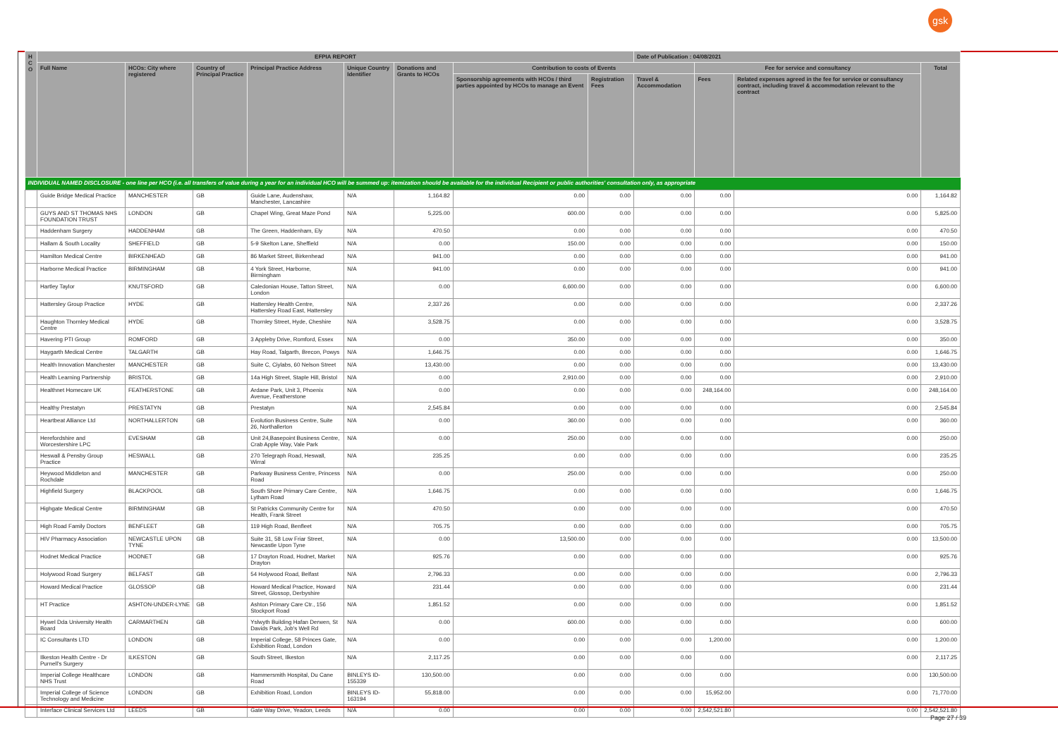gsk
| H C O | EFPIA REPORT | | | | | | | | Date of Publication : 04/08/2021 | | | |
| --- | --- | --- | --- | --- | --- | --- | --- | --- | --- | --- | --- | --- |
| | Full Name | HCOs: City where registered | Country of Principal Practice | Principal Practice Address | Unique Country Identifier | Donations and Grants to HCOs | Contribution to costs of Events | | | Fee for service and consultancy | | Total |
| | | | | | | | Sponsorship agreements with HCOs / third parties appointed by HCOs to manage an Event | Registration Fees | Travel & Accommodation | Fees | Related expenses agreed in the fee for service or consultancy contract, including travel & accommodation relevant to the contract | |
| INDIVIDUAL NAMED DISCLOSURE - one line per HCO (i.e. all transfers of value during a year for an individual HCO will be summed up: itemization should be available for the individual Recipient or public authorities' consultation only, as appropriate | | | | | | | | | | | | |
| | Guide Bridge Medical Practice | MANCHESTER | GB | Guide Lane, Audenshaw, Manchester, Lancashire | N/A | 1,164.82 | 0.00 | 0.00 | 0.00 | 0.00 | 0.00 | 1,164.82 |
| | GUYS AND ST THOMAS NHS FOUNDATION TRUST | LONDON | GB | Chapel Wing, Great Maze Pond | N/A | 5,225.00 | 600.00 | 0.00 | 0.00 | 0.00 | 0.00 | 5,825.00 |
| | Haddenham Surgery | HADDENHAM | GB | The Green, Haddenham, Ely | N/A | 470.50 | 0.00 | 0.00 | 0.00 | 0.00 | 0.00 | 470.50 |
| | Hallam & South Locality | SHEFFIELD | GB | 5-9 Skelton Lane, Sheffield | N/A | 0.00 | 150.00 | 0.00 | 0.00 | 0.00 | 0.00 | 150.00 |
| | Hamilton Medical Centre | BIRKENHEAD | GB | 86 Market Street, Birkenhead | N/A | 941.00 | 0.00 | 0.00 | 0.00 | 0.00 | 0.00 | 941.00 |
| | Harborne Medical Practice | BIRMINGHAM | GB | 4 York Street, Harborne, Birmingham | N/A | 941.00 | 0.00 | 0.00 | 0.00 | 0.00 | 0.00 | 941.00 |
| | Hartley Taylor | KNUTSFORD | GB | Caledonian House, Tatton Street, London | N/A | 0.00 | 6,600.00 | 0.00 | 0.00 | 0.00 | 0.00 | 6,600.00 |
| | Hattersley Group Practice | HYDE | GB | Hattersley Health Centre, Hattersley Road East, Hattersley | N/A | 2,337.26 | 0.00 | 0.00 | 0.00 | 0.00 | 0.00 | 2,337.26 |
| | Haughton Thornley Medical Centre | HYDE | GB | Thornley Street, Hyde, Cheshire | N/A | 3,528.75 | 0.00 | 0.00 | 0.00 | 0.00 | 0.00 | 3,528.75 |
| | Havering PTI Group | ROMFORD | GB | 3 Appleby Drive, Romford, Essex | N/A | 0.00 | 350.00 | 0.00 | 0.00 | 0.00 | 0.00 | 350.00 |
| | Haygarth Medical Centre | TALGARTH | GB | Hay Road, Talgarth, Brecon, Powys | N/A | 1,646.75 | 0.00 | 0.00 | 0.00 | 0.00 | 0.00 | 1,646.75 |
| | Health Innovation Manchester | MANCHESTER | GB | Suite C, Ciylabs, 60 Nelson Street | N/A | 13,430.00 | 0.00 | 0.00 | 0.00 | 0.00 | 0.00 | 13,430.00 |
| | Health Learning Partnership | BRISTOL | GB | 14a High Street, Staple Hill, Bristol | N/A | 0.00 | 2,910.00 | 0.00 | 0.00 | 0.00 | 0.00 | 2,910.00 |
| | Healthnet Homecare UK | FEATHERSTONE | GB | Ardane Park, Unit 3, Phoenix Avenue, Featherstone | N/A | 0.00 | 0.00 | 0.00 | 0.00 | 248,164.00 | 0.00 | 248,164.00 |
| | Healthy Prestatyn | PRESTATYN | GB | Prestatyn | N/A | 2,545.84 | 0.00 | 0.00 | 0.00 | 0.00 | 0.00 | 2,545.84 |
| | Heartbeat Alliance Ltd | NORTHALLERTON | GB | Evolution Business Centre, Suite 26, Northallerton | N/A | 0.00 | 360.00 | 0.00 | 0.00 | 0.00 | 0.00 | 360.00 |
| | Herefordshire and Worcestershire LPC | EVESHAM | GB | Unit 24,Basepoint Business Centre, Crab Apple Way, Vale Park | N/A | 0.00 | 250.00 | 0.00 | 0.00 | 0.00 | 0.00 | 250.00 |
| | Heswall & Pensby Group Practice | HESWALL | GB | 270 Telegraph Road, Heswall, Wirral | N/A | 235.25 | 0.00 | 0.00 | 0.00 | 0.00 | 0.00 | 235.25 |
| | Heywood Middleton and Rochdale | MANCHESTER | GB | Parkway Business Centre, Princess Road | N/A | 0.00 | 250.00 | 0.00 | 0.00 | 0.00 | 0.00 | 250.00 |
| | Highfield Surgery | BLACKPOOL | GB | South Shore Primary Care Centre, Lytham Road | N/A | 1,646.75 | 0.00 | 0.00 | 0.00 | 0.00 | 0.00 | 1,646.75 |
| | Highgate Medical Centre | BIRMINGHAM | GB | St Patricks Community Centre for Health, Frank Street | N/A | 470.50 | 0.00 | 0.00 | 0.00 | 0.00 | 0.00 | 470.50 |
| | High Road Family Doctors | BENFLEET | GB | 119 High Road, Benfleet | N/A | 705.75 | 0.00 | 0.00 | 0.00 | 0.00 | 0.00 | 705.75 |
| | HIV Pharmacy Association | NEWCASTLE UPON TYNE | GB | Suite 31, 58 Low Friar Street, Newcastle Upon Tyne | N/A | 0.00 | 13,500.00 | 0.00 | 0.00 | 0.00 | 0.00 | 13,500.00 |
| | Hodnet Medical Practice | HODNET | GB | 17 Drayton Road, Hodnet, Market Drayton | N/A | 925.76 | 0.00 | 0.00 | 0.00 | 0.00 | 0.00 | 925.76 |
| | Holywood Road Surgery | BELFAST | GB | 54 Holywood Road, Belfast | N/A | 2,796.33 | 0.00 | 0.00 | 0.00 | 0.00 | 0.00 | 2,796.33 |
| | Howard Medical Practice | GLOSSOP | GB | Howard Medical Practice, Howard Street, Glossop, Derbyshire | N/A | 231.44 | 0.00 | 0.00 | 0.00 | 0.00 | 0.00 | 231.44 |
| | HT Practice | ASHTON-UNDER-LYNE | GB | Ashton Primary Care Ctr., 156 Stockport Road | N/A | 1,851.52 | 0.00 | 0.00 | 0.00 | 0.00 | 0.00 | 1,851.52 |
| | Hywel Dda University Health Board | CARMARTHEN | GB | Yslwyth Building Hafan Derwen, St Davids Park, Job's Well Rd | N/A | 0.00 | 600.00 | 0.00 | 0.00 | 0.00 | 0.00 | 600.00 |
| | IC Consultants LTD | LONDON | GB | Imperial College, 58 Princes Gate, Exhibition Road, London | N/A | 0.00 | 0.00 | 0.00 | 0.00 | 1,200.00 | 0.00 | 1,200.00 |
| | Ilkeston Health Centre - Dr Purnell's Surgery | ILKESTON | GB | South Street, Ilkeston | N/A | 2,117.25 | 0.00 | 0.00 | 0.00 | 0.00 | 0.00 | 2,117.25 |
| | Imperial College Healthcare NHS Trust | LONDON | GB | Hammersmith Hospital, Du Cane Road | BINLEYS ID-155339 | 130,500.00 | 0.00 | 0.00 | 0.00 | 0.00 | 0.00 | 130,500.00 |
| | Imperial College of Science Technology and Medicine | LONDON | GB | Exhibition Road, London | BINLEYS ID-163194 | 55,818.00 | 0.00 | 0.00 | 0.00 | 15,952.00 | 0.00 | 71,770.00 |
| | Interface Clinical Services Ltd | LEEDS | GB | Gate Way Drive, Yeadon, Leeds | N/A | 0.00 | 0.00 | 0.00 | 0.00 | 2,542,521.80 | 0.00 | 2,542,521.80 |
Page 27 / 39